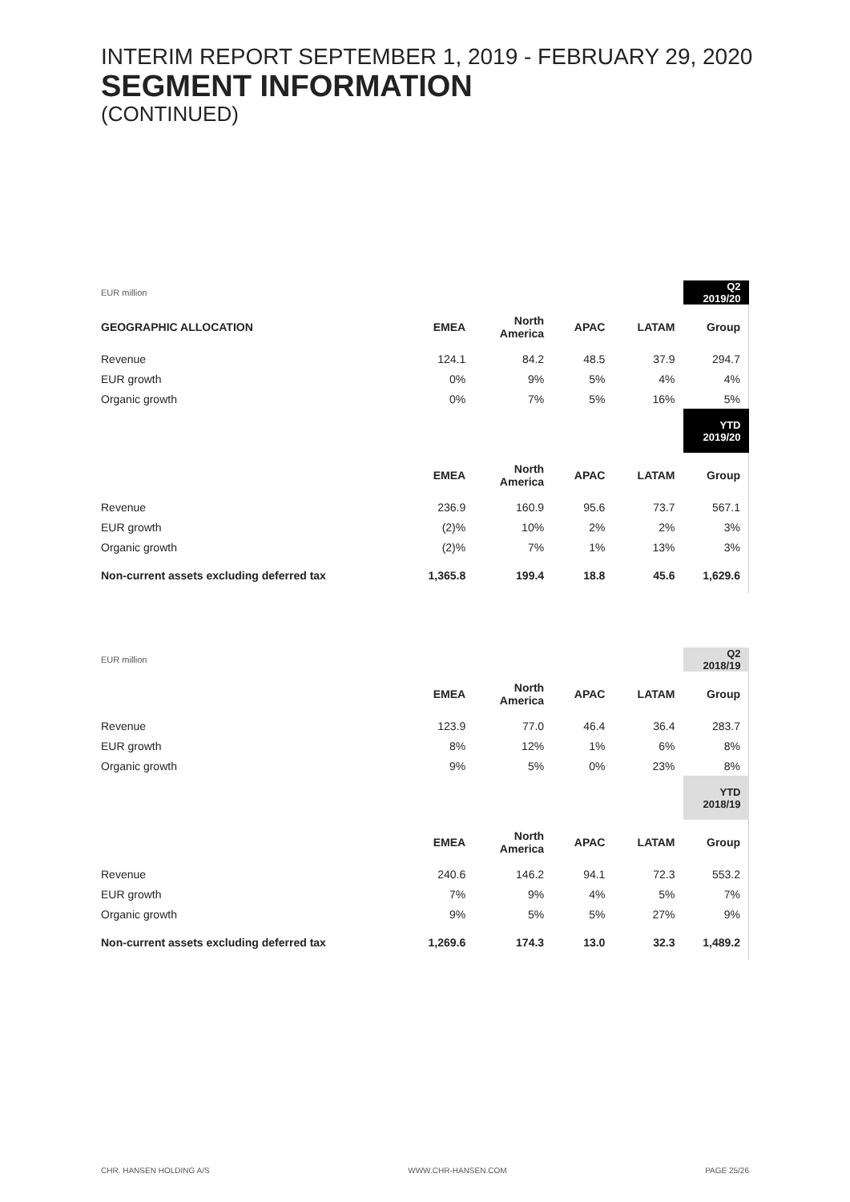INTERIM REPORT SEPTEMBER 1, 2019 - FEBRUARY 29, 2020
SEGMENT INFORMATION
(CONTINUED)
| EUR million | | | | | Q2 2019/20 |
| --- | --- | --- | --- | --- | --- |
| GEOGRAPHIC ALLOCATION | EMEA | North America | APAC | LATAM | Group |
| Revenue | 124.1 | 84.2 | 48.5 | 37.9 | 294.7 |
| EUR growth | 0% | 9% | 5% | 4% | 4% |
| Organic growth | 0% | 7% | 5% | 16% | 5% |
| | | | | | YTD 2019/20 |
| | EMEA | North America | APAC | LATAM | Group |
| Revenue | 236.9 | 160.9 | 95.6 | 73.7 | 567.1 |
| EUR growth | (2)% | 10% | 2% | 2% | 3% |
| Organic growth | (2)% | 7% | 1% | 13% | 3% |
| Non-current assets excluding deferred tax | 1,365.8 | 199.4 | 18.8 | 45.6 | 1,629.6 |
| EUR million | | | | | Q2 2018/19 |
| --- | --- | --- | --- | --- | --- |
| | EMEA | North America | APAC | LATAM | Group |
| Revenue | 123.9 | 77.0 | 46.4 | 36.4 | 283.7 |
| EUR growth | 8% | 12% | 1% | 6% | 8% |
| Organic growth | 9% | 5% | 0% | 23% | 8% |
| | | | | | YTD 2018/19 |
| | EMEA | North America | APAC | LATAM | Group |
| Revenue | 240.6 | 146.2 | 94.1 | 72.3 | 553.2 |
| EUR growth | 7% | 9% | 4% | 5% | 7% |
| Organic growth | 9% | 5% | 5% | 27% | 9% |
| Non-current assets excluding deferred tax | 1,269.6 | 174.3 | 13.0 | 32.3 | 1,489.2 |
CHR. HANSEN HOLDING A/S WWW.CHR-HANSEN.COM PAGE 25/26